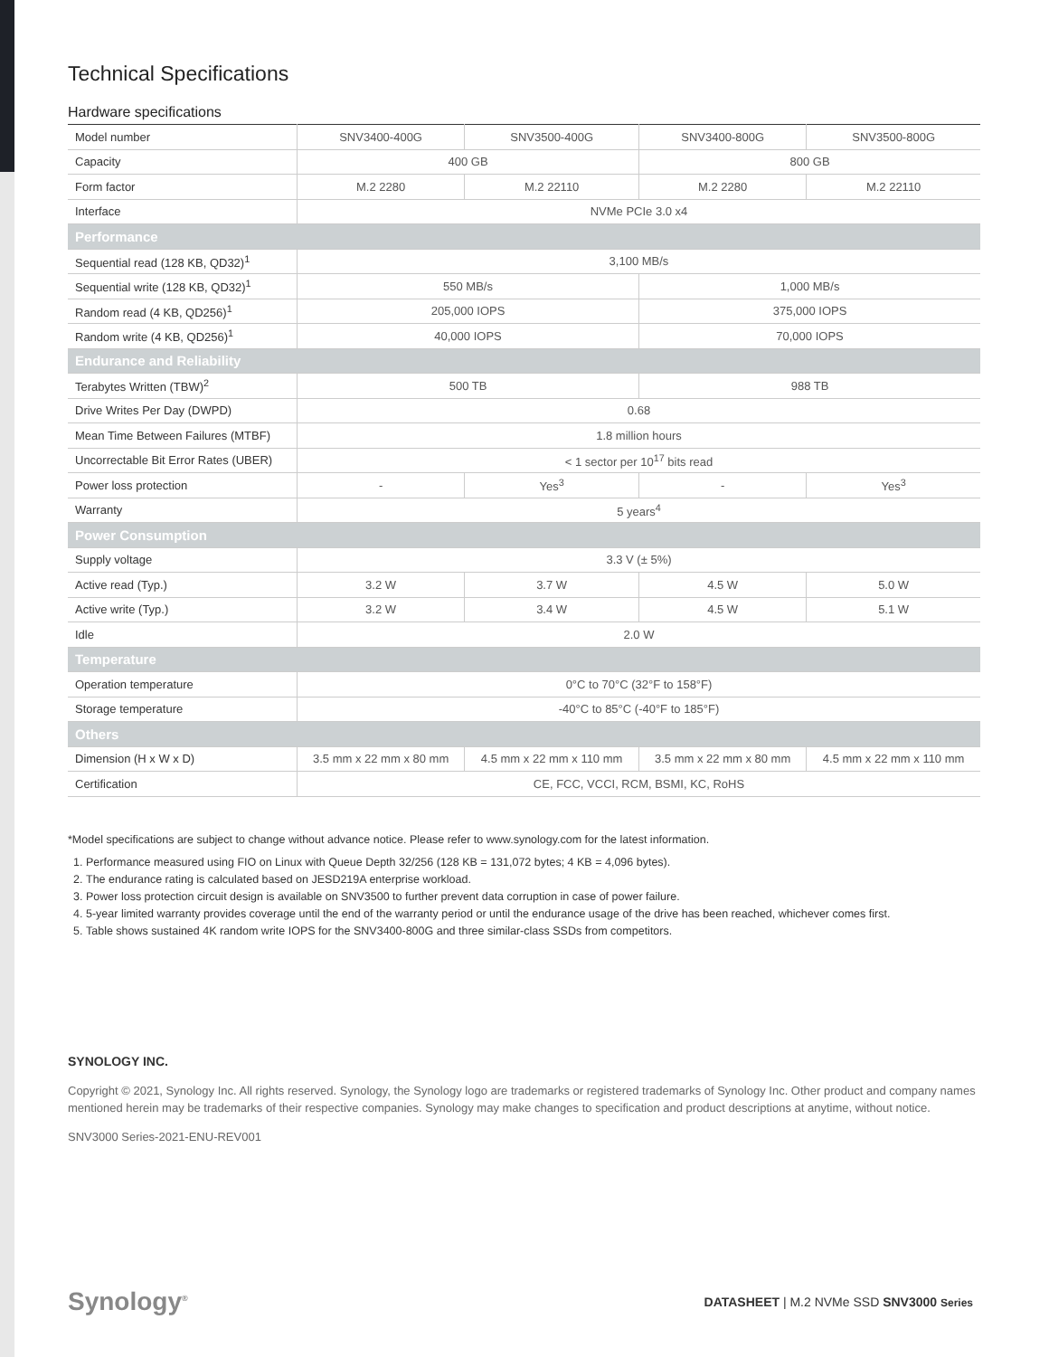Technical Specifications
Hardware specifications
| Model number | SNV3400-400G | SNV3500-400G | SNV3400-800G | SNV3500-800G |
| Capacity | 400 GB | | 800 GB | |
| Form factor | M.2 2280 | M.2 22110 | M.2 2280 | M.2 22110 |
| Interface | NVMe PCIe 3.0 x4 | | | |
| Performance | | | | |
| Sequential read (128 KB, QD32)<sup>1</sup> | 3,100 MB/s | | | |
| Sequential write (128 KB, QD32)<sup>1</sup> | 550 MB/s | | 1,000 MB/s | |
| Random read (4 KB, QD256)<sup>1</sup> | 205,000 IOPS | | 375,000 IOPS | |
| Random write (4 KB, QD256)<sup>1</sup> | 40,000 IOPS | | 70,000 IOPS | |
| Endurance and Reliability | | | | |
| Terabytes Written (TBW)<sup>2</sup> | 500 TB | | 988 TB | |
| Drive Writes Per Day (DWPD) | 0.68 | | | |
| Mean Time Between Failures (MTBF) | 1.8 million hours | | | |
| Uncorrectable Bit Error Rates (UBER) | < 1 sector per 10<sup>17</sup> bits read | | | |
| Power loss protection | - | Yes<sup>3</sup> | - | Yes<sup>3</sup> |
| Warranty | 5 years<sup>4</sup> | | | |
| Power Consumption | | | | |
| Supply voltage | 3.3 V (± 5%) | | | |
| Active read (Typ.) | 3.2 W | 3.7 W | 4.5 W | 5.0 W |
| Active write (Typ.) | 3.2 W | 3.4 W | 4.5 W | 5.1 W |
| Idle | 2.0 W | | | |
| Temperature | | | | |
| Operation temperature | 0°C to 70°C (32°F to 158°F) | | | |
| Storage temperature | -40°C to 85°C (-40°F to 185°F) | | | |
| Others | | | | |
| Dimension (H x W x D) | 3.5 mm x 22 mm x 80 mm | 4.5 mm x 22 mm x 110 mm | 3.5 mm x 22 mm x 80 mm | 4.5 mm x 22 mm x 110 mm |
| Certification | CE, FCC, VCCI, RCM, BSMI, KC, RoHS | | | |
*Model specifications are subject to change without advance notice. Please refer to www.synology.com for the latest information.
1. Performance measured using FIO on Linux with Queue Depth 32/256 (128 KB = 131,072 bytes; 4 KB = 4,096 bytes).
2. The endurance rating is calculated based on JESD219A enterprise workload.
3. Power loss protection circuit design is available on SNV3500 to further prevent data corruption in case of power failure.
4. 5-year limited warranty provides coverage until the end of the warranty period or until the endurance usage of the drive has been reached, whichever comes first.
5. Table shows sustained 4K random write IOPS for the SNV3400-800G and three similar-class SSDs from competitors.
SYNOLOGY INC.
Copyright © 2021, Synology Inc. All rights reserved. Synology, the Synology logo are trademarks or registered trademarks of Synology Inc. Other product and company names mentioned herein may be trademarks of their respective companies. Synology may make changes to specification and product descriptions at anytime, without notice.
SNV3000 Series-2021-ENU-REV001
Synology<sup>®</sup> DATASHEET | M.2 NVMe SSD SNV3000 Series